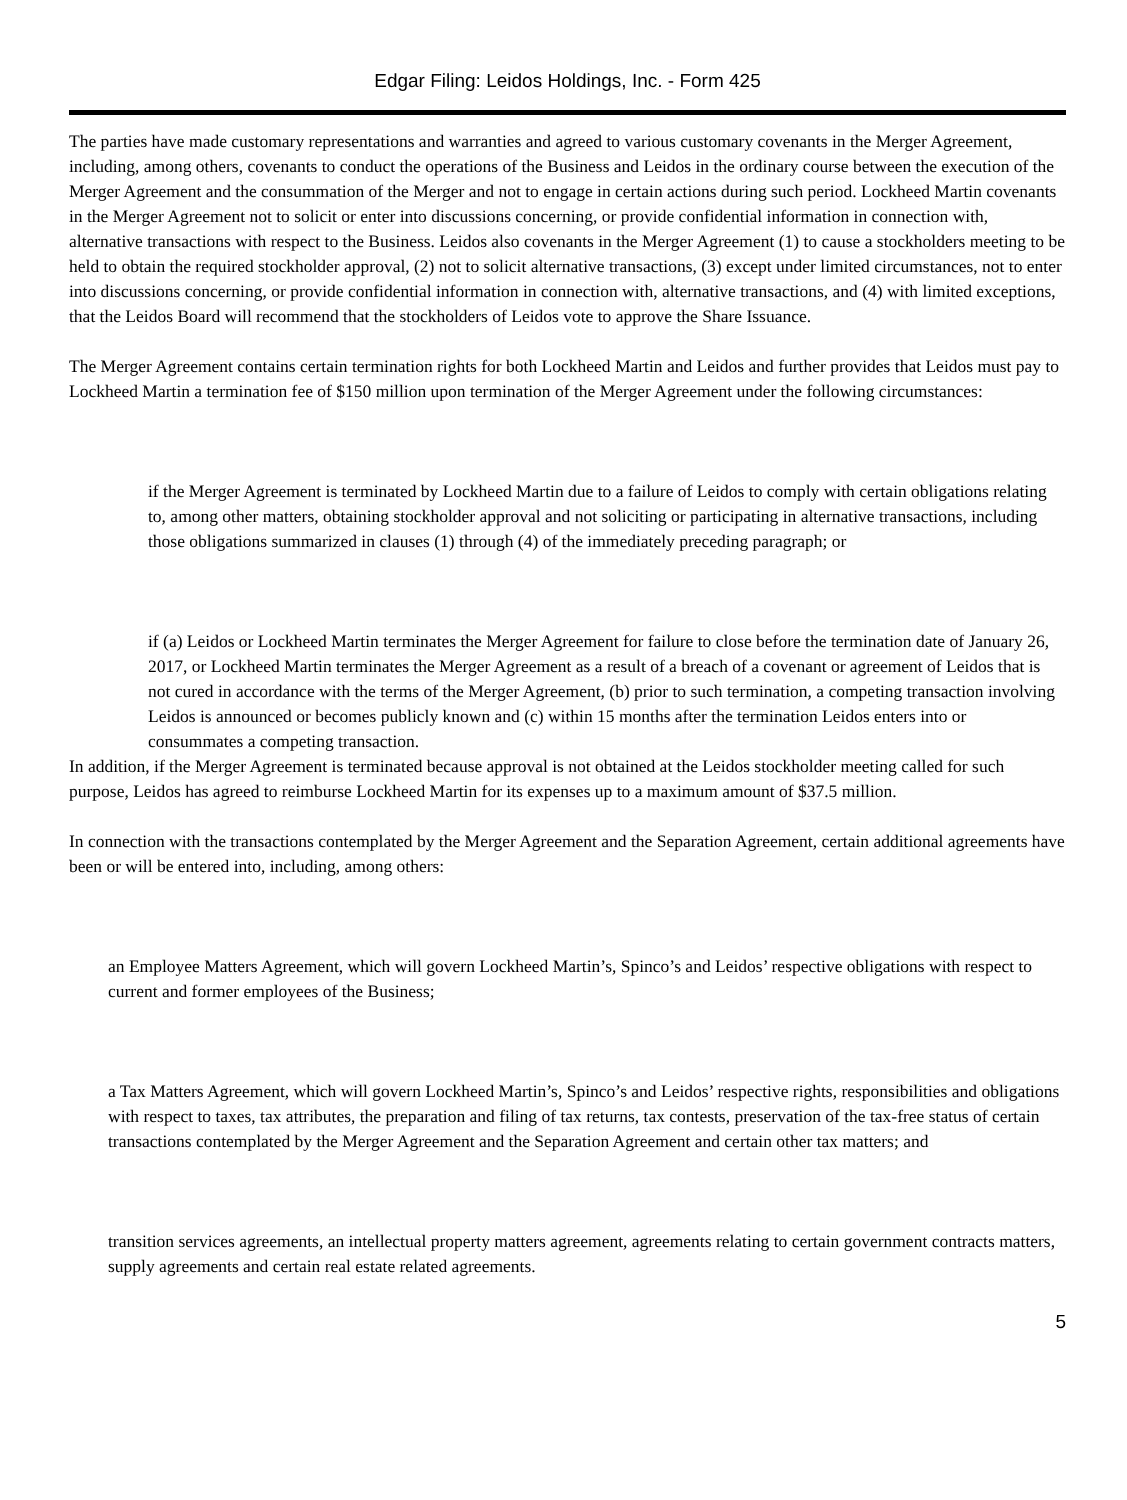Edgar Filing: Leidos Holdings, Inc. - Form 425
The parties have made customary representations and warranties and agreed to various customary covenants in the Merger Agreement, including, among others, covenants to conduct the operations of the Business and Leidos in the ordinary course between the execution of the Merger Agreement and the consummation of the Merger and not to engage in certain actions during such period. Lockheed Martin covenants in the Merger Agreement not to solicit or enter into discussions concerning, or provide confidential information in connection with, alternative transactions with respect to the Business. Leidos also covenants in the Merger Agreement (1) to cause a stockholders meeting to be held to obtain the required stockholder approval, (2) not to solicit alternative transactions, (3) except under limited circumstances, not to enter into discussions concerning, or provide confidential information in connection with, alternative transactions, and (4) with limited exceptions, that the Leidos Board will recommend that the stockholders of Leidos vote to approve the Share Issuance.
The Merger Agreement contains certain termination rights for both Lockheed Martin and Leidos and further provides that Leidos must pay to Lockheed Martin a termination fee of $150 million upon termination of the Merger Agreement under the following circumstances:
if the Merger Agreement is terminated by Lockheed Martin due to a failure of Leidos to comply with certain obligations relating to, among other matters, obtaining stockholder approval and not soliciting or participating in alternative transactions, including those obligations summarized in clauses (1) through (4) of the immediately preceding paragraph; or
if (a) Leidos or Lockheed Martin terminates the Merger Agreement for failure to close before the termination date of January 26, 2017, or Lockheed Martin terminates the Merger Agreement as a result of a breach of a covenant or agreement of Leidos that is not cured in accordance with the terms of the Merger Agreement, (b) prior to such termination, a competing transaction involving Leidos is announced or becomes publicly known and (c) within 15 months after the termination Leidos enters into or consummates a competing transaction.
In addition, if the Merger Agreement is terminated because approval is not obtained at the Leidos stockholder meeting called for such purpose, Leidos has agreed to reimburse Lockheed Martin for its expenses up to a maximum amount of $37.5 million.
In connection with the transactions contemplated by the Merger Agreement and the Separation Agreement, certain additional agreements have been or will be entered into, including, among others:
an Employee Matters Agreement, which will govern Lockheed Martin’s, Spinco’s and Leidos’ respective obligations with respect to current and former employees of the Business;
a Tax Matters Agreement, which will govern Lockheed Martin’s, Spinco’s and Leidos’ respective rights, responsibilities and obligations with respect to taxes, tax attributes, the preparation and filing of tax returns, tax contests, preservation of the tax-free status of certain transactions contemplated by the Merger Agreement and the Separation Agreement and certain other tax matters; and
transition services agreements, an intellectual property matters agreement, agreements relating to certain government contracts matters, supply agreements and certain real estate related agreements.
5